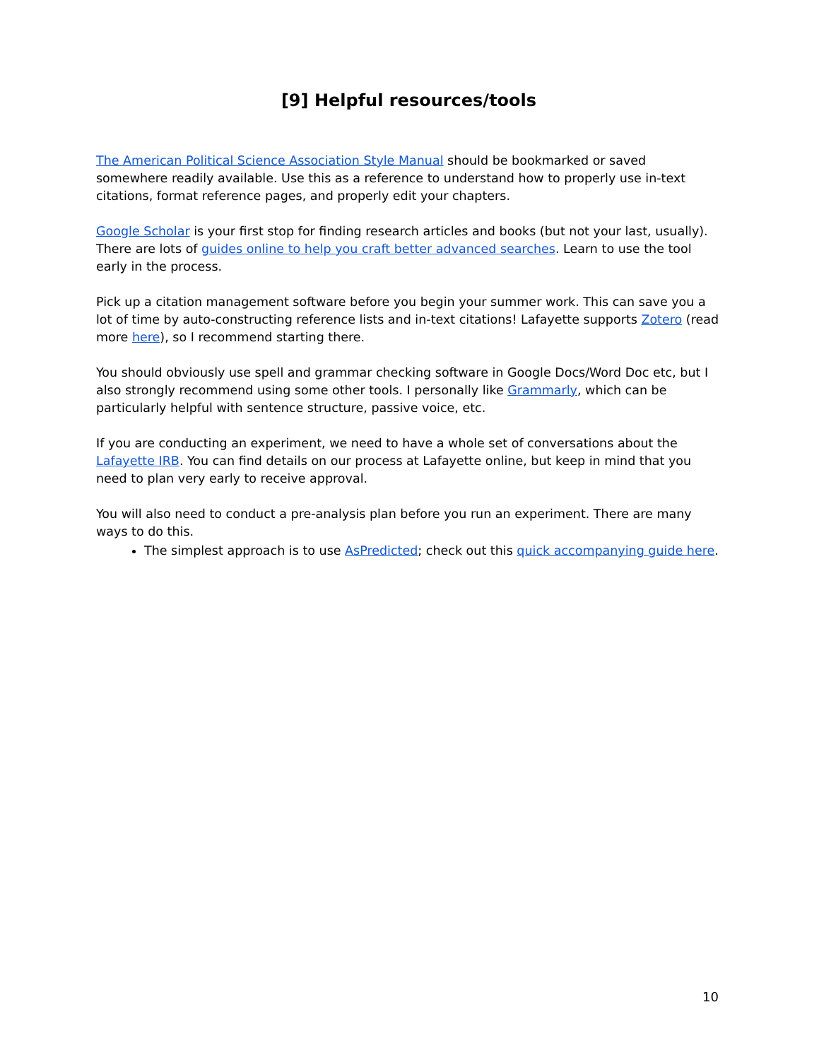[9] Helpful resources/tools
The American Political Science Association Style Manual should be bookmarked or saved somewhere readily available. Use this as a reference to understand how to properly use in-text citations, format reference pages, and properly edit your chapters.
Google Scholar is your first stop for finding research articles and books (but not your last, usually). There are lots of guides online to help you craft better advanced searches. Learn to use the tool early in the process.
Pick up a citation management software before you begin your summer work. This can save you a lot of time by auto-constructing reference lists and in-text citations! Lafayette supports Zotero (read more here), so I recommend starting there.
You should obviously use spell and grammar checking software in Google Docs/Word Doc etc, but I also strongly recommend using some other tools. I personally like Grammarly, which can be particularly helpful with sentence structure, passive voice, etc.
If you are conducting an experiment, we need to have a whole set of conversations about the Lafayette IRB. You can find details on our process at Lafayette online, but keep in mind that you need to plan very early to receive approval.
You will also need to conduct a pre-analysis plan before you run an experiment. There are many ways to do this.
The simplest approach is to use AsPredicted; check out this quick accompanying guide here.
10